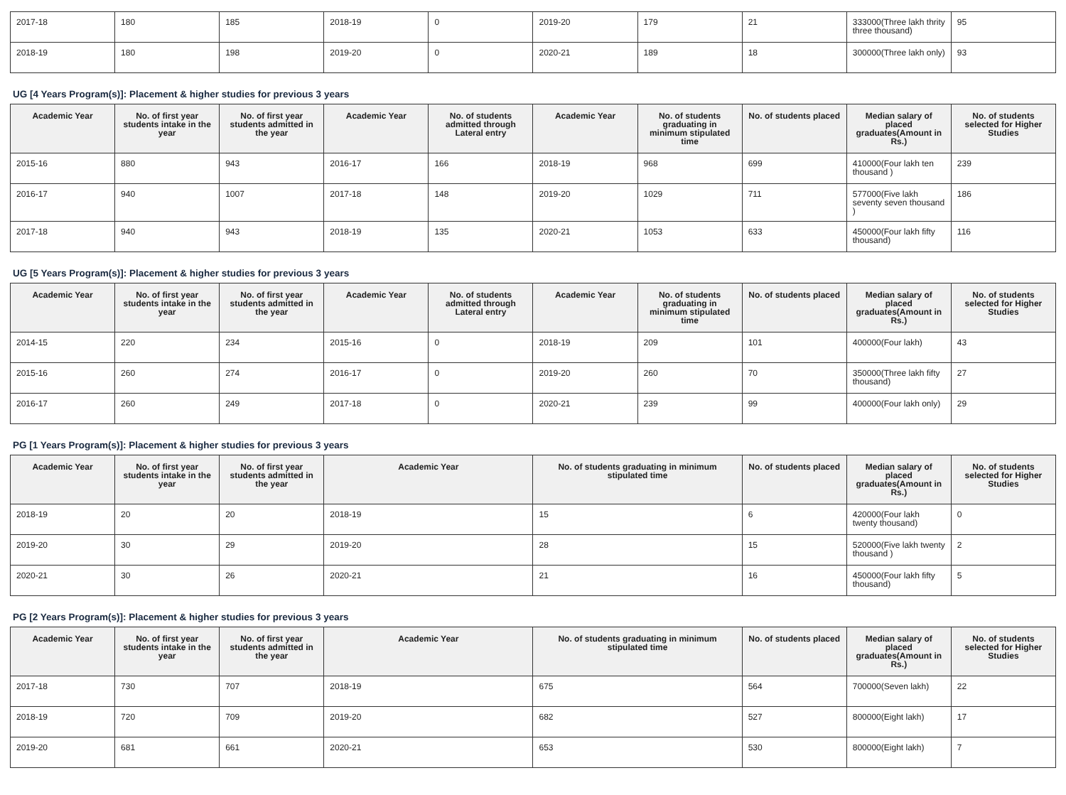| 2017-18 | 180 | 185 | 2018-19 | 0 | 2019-20 | 179 | 21 | 333000(Three lakh thrity three thousand) | 95 |
| 2018-19 | 180 | 198 | 2019-20 | 0 | 2020-21 | 189 | 18 | 300000(Three lakh only) | 93 |
UG [4 Years Program(s)]: Placement & higher studies for previous 3 years
| Academic Year | No. of first year students intake in the year | No. of first year students admitted in the year | Academic Year | No. of students admitted through Lateral entry | Academic Year | No. of students graduating in minimum stipulated time | No. of students placed | Median salary of placed graduates(Amount in Rs.) | No. of students selected for Higher Studies |
| --- | --- | --- | --- | --- | --- | --- | --- | --- | --- |
| 2015-16 | 880 | 943 | 2016-17 | 166 | 2018-19 | 968 | 699 | 410000(Four lakh ten thousand ) | 239 |
| 2016-17 | 940 | 1007 | 2017-18 | 148 | 2019-20 | 1029 | 711 | 577000(Five lakh seventy seven thousand ) | 186 |
| 2017-18 | 940 | 943 | 2018-19 | 135 | 2020-21 | 1053 | 633 | 450000(Four lakh fifty thousand) | 116 |
UG [5 Years Program(s)]: Placement & higher studies for previous 3 years
| Academic Year | No. of first year students intake in the year | No. of first year students admitted in the year | Academic Year | No. of students admitted through Lateral entry | Academic Year | No. of students graduating in minimum stipulated time | No. of students placed | Median salary of placed graduates(Amount in Rs.) | No. of students selected for Higher Studies |
| --- | --- | --- | --- | --- | --- | --- | --- | --- | --- |
| 2014-15 | 220 | 234 | 2015-16 | 0 | 2018-19 | 209 | 101 | 400000(Four lakh) | 43 |
| 2015-16 | 260 | 274 | 2016-17 | 0 | 2019-20 | 260 | 70 | 350000(Three lakh fifty thousand) | 27 |
| 2016-17 | 260 | 249 | 2017-18 | 0 | 2020-21 | 239 | 99 | 400000(Four lakh only) | 29 |
PG [1 Years Program(s)]: Placement & higher studies for previous 3 years
| Academic Year | No. of first year students intake in the year | No. of first year students admitted in the year | Academic Year | No. of students graduating in minimum stipulated time | No. of students placed | Median salary of placed graduates(Amount in Rs.) | No. of students selected for Higher Studies |
| --- | --- | --- | --- | --- | --- | --- | --- |
| 2018-19 | 20 | 20 | 2018-19 | 15 | 6 | 420000(Four lakh twenty thousand) | 0 |
| 2019-20 | 30 | 29 | 2019-20 | 28 | 15 | 520000(Five lakh twenty thousand ) | 2 |
| 2020-21 | 30 | 26 | 2020-21 | 21 | 16 | 450000(Four lakh fifty thousand) | 5 |
PG [2 Years Program(s)]: Placement & higher studies for previous 3 years
| Academic Year | No. of first year students intake in the year | No. of first year students admitted in the year | Academic Year | No. of students graduating in minimum stipulated time | No. of students placed | Median salary of placed graduates(Amount in Rs.) | No. of students selected for Higher Studies |
| --- | --- | --- | --- | --- | --- | --- | --- |
| 2017-18 | 730 | 707 | 2018-19 | 675 | 564 | 700000(Seven lakh) | 22 |
| 2018-19 | 720 | 709 | 2019-20 | 682 | 527 | 800000(Eight lakh) | 17 |
| 2019-20 | 681 | 661 | 2020-21 | 653 | 530 | 800000(Eight lakh) | 7 |